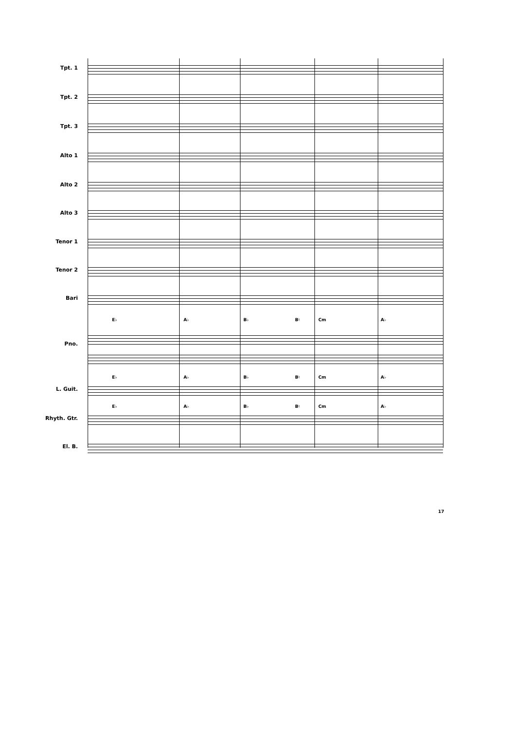Tpt. 1
Tpt. 2
Tpt. 3
Alto 1
Alto 2
Alto 3
Tenor 1
Tenor 2
Bari
E♭ A♭ B♭ B♮ Cm A♭
Pno.
E♭ A♭ B♭ B♮ Cm A♭
L. Guit.
E♭ A♭ B♭ B♮ Cm A♭
Rhyth. Gtr.
El. B.
17